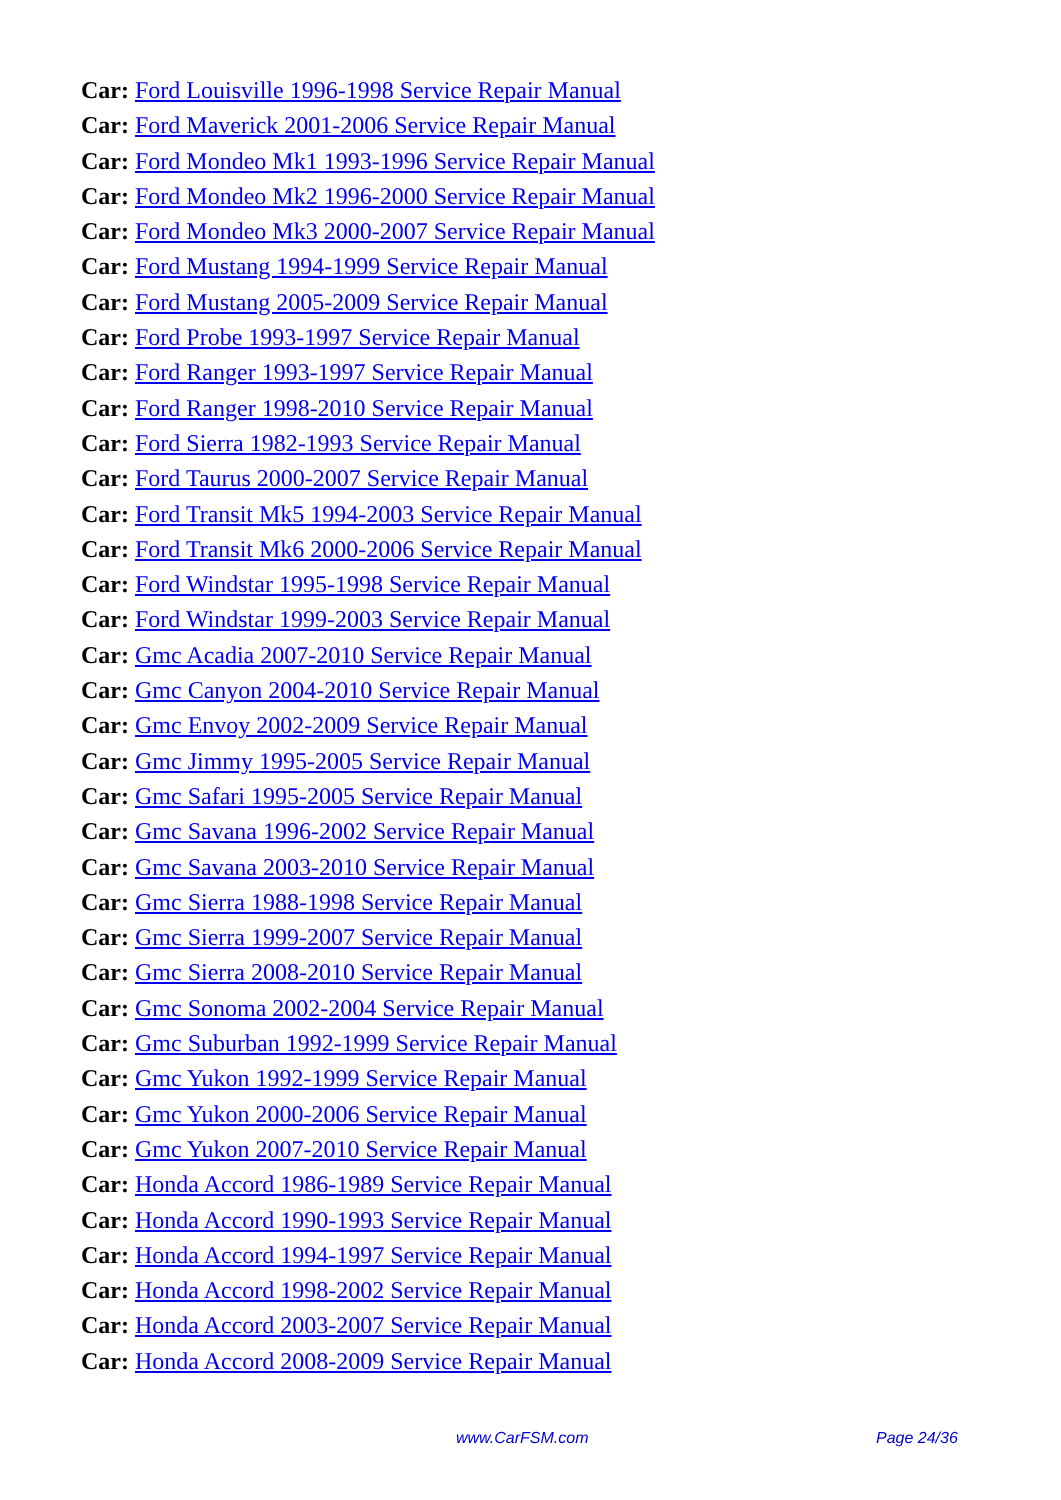Car: Ford Louisville 1996-1998 Service Repair Manual
Car: Ford Maverick 2001-2006 Service Repair Manual
Car: Ford Mondeo Mk1 1993-1996 Service Repair Manual
Car: Ford Mondeo Mk2 1996-2000 Service Repair Manual
Car: Ford Mondeo Mk3 2000-2007 Service Repair Manual
Car: Ford Mustang 1994-1999 Service Repair Manual
Car: Ford Mustang 2005-2009 Service Repair Manual
Car: Ford Probe 1993-1997 Service Repair Manual
Car: Ford Ranger 1993-1997 Service Repair Manual
Car: Ford Ranger 1998-2010 Service Repair Manual
Car: Ford Sierra 1982-1993 Service Repair Manual
Car: Ford Taurus 2000-2007 Service Repair Manual
Car: Ford Transit Mk5 1994-2003 Service Repair Manual
Car: Ford Transit Mk6 2000-2006 Service Repair Manual
Car: Ford Windstar 1995-1998 Service Repair Manual
Car: Ford Windstar 1999-2003 Service Repair Manual
Car: Gmc Acadia 2007-2010 Service Repair Manual
Car: Gmc Canyon 2004-2010 Service Repair Manual
Car: Gmc Envoy 2002-2009 Service Repair Manual
Car: Gmc Jimmy 1995-2005 Service Repair Manual
Car: Gmc Safari 1995-2005 Service Repair Manual
Car: Gmc Savana 1996-2002 Service Repair Manual
Car: Gmc Savana 2003-2010 Service Repair Manual
Car: Gmc Sierra 1988-1998 Service Repair Manual
Car: Gmc Sierra 1999-2007 Service Repair Manual
Car: Gmc Sierra 2008-2010 Service Repair Manual
Car: Gmc Sonoma 2002-2004 Service Repair Manual
Car: Gmc Suburban 1992-1999 Service Repair Manual
Car: Gmc Yukon 1992-1999 Service Repair Manual
Car: Gmc Yukon 2000-2006 Service Repair Manual
Car: Gmc Yukon 2007-2010 Service Repair Manual
Car: Honda Accord 1986-1989 Service Repair Manual
Car: Honda Accord 1990-1993 Service Repair Manual
Car: Honda Accord 1994-1997 Service Repair Manual
Car: Honda Accord 1998-2002 Service Repair Manual
Car: Honda Accord 2003-2007 Service Repair Manual
Car: Honda Accord 2008-2009 Service Repair Manual
www.CarFSM.com Page 24/36